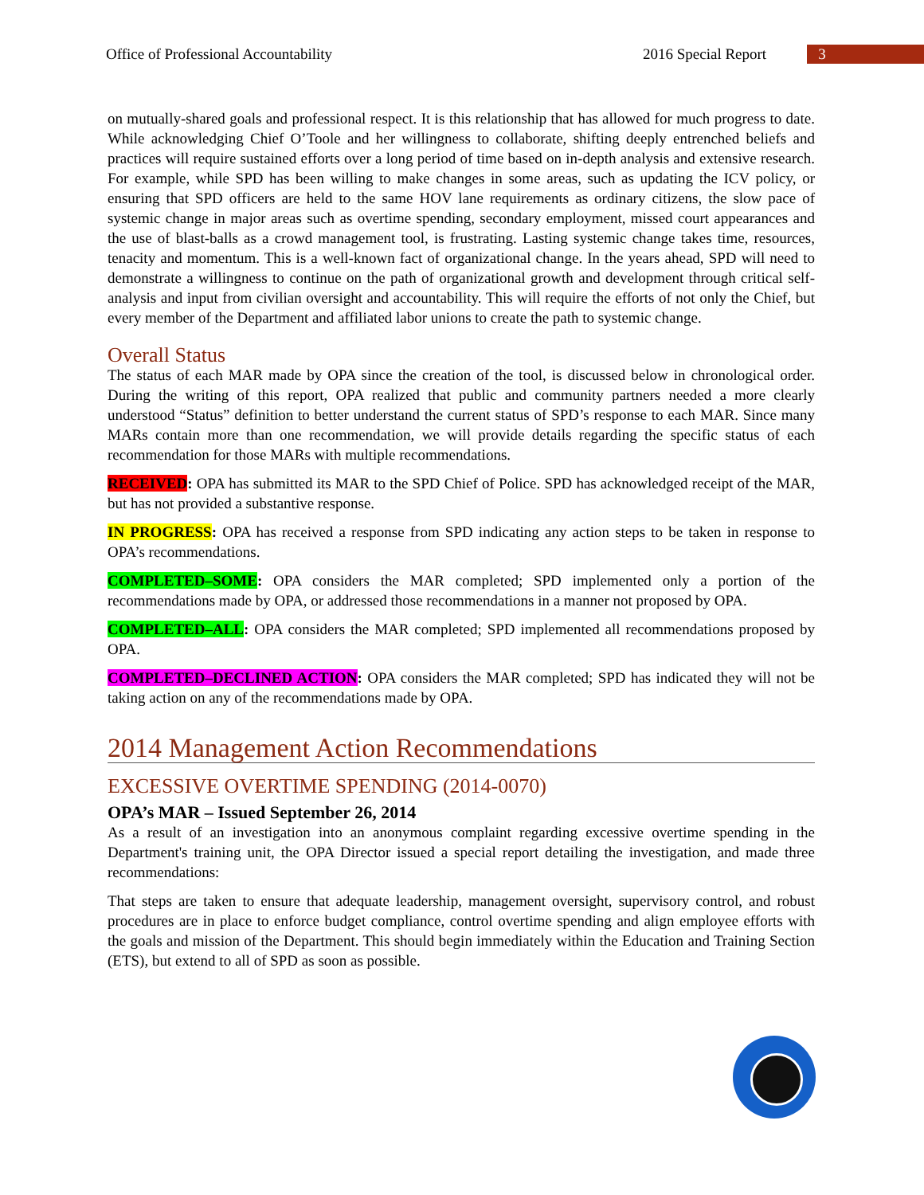Office of Professional Accountability 2016 Special Report 3
on mutually-shared goals and professional respect. It is this relationship that has allowed for much progress to date. While acknowledging Chief O’Toole and her willingness to collaborate, shifting deeply entrenched beliefs and practices will require sustained efforts over a long period of time based on in-depth analysis and extensive research. For example, while SPD has been willing to make changes in some areas, such as updating the ICV policy, or ensuring that SPD officers are held to the same HOV lane requirements as ordinary citizens, the slow pace of systemic change in major areas such as overtime spending, secondary employment, missed court appearances and the use of blast-balls as a crowd management tool, is frustrating. Lasting systemic change takes time, resources, tenacity and momentum. This is a well-known fact of organizational change. In the years ahead, SPD will need to demonstrate a willingness to continue on the path of organizational growth and development through critical self-analysis and input from civilian oversight and accountability. This will require the efforts of not only the Chief, but every member of the Department and affiliated labor unions to create the path to systemic change.
Overall Status
The status of each MAR made by OPA since the creation of the tool, is discussed below in chronological order. During the writing of this report, OPA realized that public and community partners needed a more clearly understood “Status” definition to better understand the current status of SPD’s response to each MAR. Since many MARs contain more than one recommendation, we will provide details regarding the specific status of each recommendation for those MARs with multiple recommendations.
RECEIVED: OPA has submitted its MAR to the SPD Chief of Police. SPD has acknowledged receipt of the MAR, but has not provided a substantive response.
IN PROGRESS: OPA has received a response from SPD indicating any action steps to be taken in response to OPA’s recommendations.
COMPLETED–SOME: OPA considers the MAR completed; SPD implemented only a portion of the recommendations made by OPA, or addressed those recommendations in a manner not proposed by OPA.
COMPLETED–ALL: OPA considers the MAR completed; SPD implemented all recommendations proposed by OPA.
COMPLETED–DECLINED ACTION: OPA considers the MAR completed; SPD has indicated they will not be taking action on any of the recommendations made by OPA.
2014 Management Action Recommendations
EXCESSIVE OVERTIME SPENDING (2014-0070)
OPA’s MAR – Issued September 26, 2014
As a result of an investigation into an anonymous complaint regarding excessive overtime spending in the Department's training unit, the OPA Director issued a special report detailing the investigation, and made three recommendations:
That steps are taken to ensure that adequate leadership, management oversight, supervisory control, and robust procedures are in place to enforce budget compliance, control overtime spending and align employee efforts with the goals and mission of the Department. This should begin immediately within the Education and Training Section (ETS), but extend to all of SPD as soon as possible.